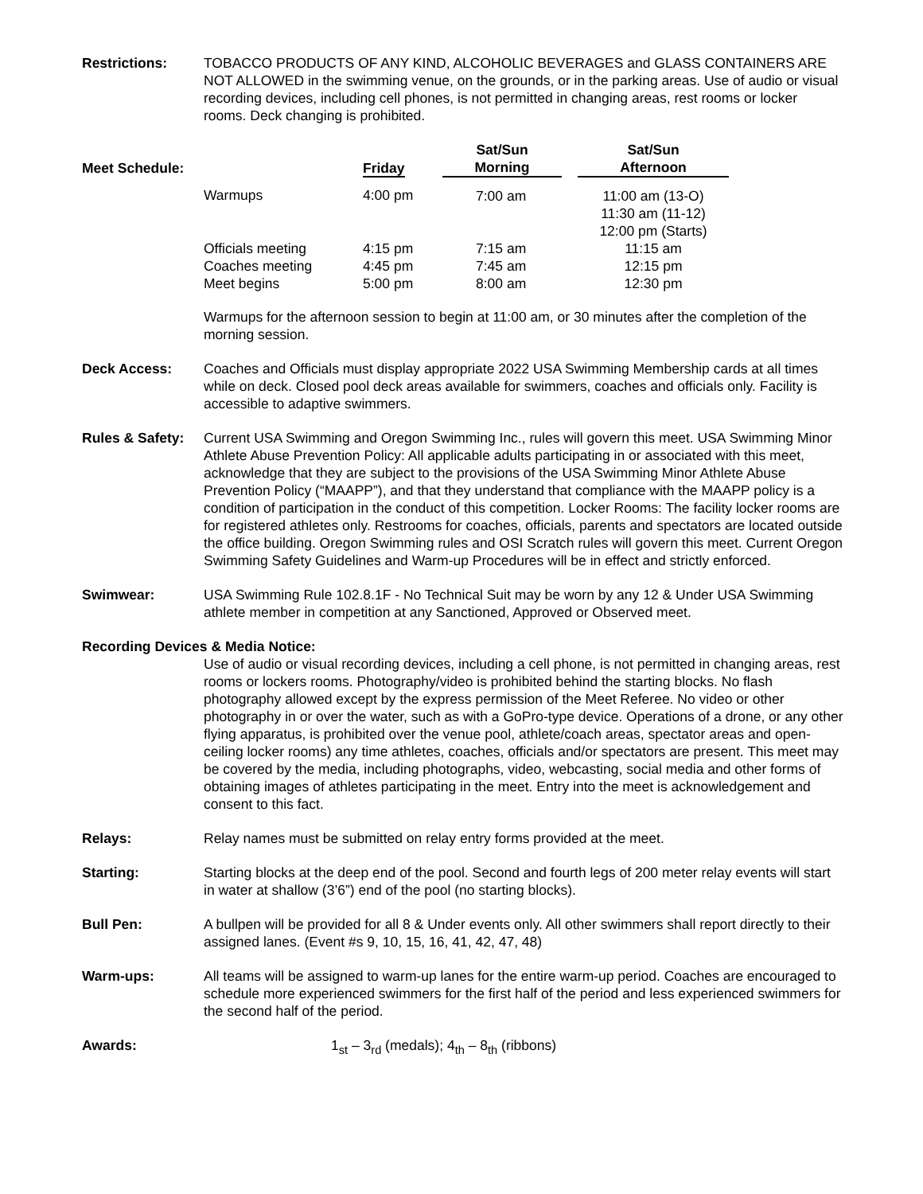Restrictions: TOBACCO PRODUCTS OF ANY KIND, ALCOHOLIC BEVERAGES and GLASS CONTAINERS ARE NOT ALLOWED in the swimming venue, on the grounds, or in the parking areas. Use of audio or visual recording devices, including cell phones, is not permitted in changing areas, rest rooms or locker rooms. Deck changing is prohibited.
| Meet Schedule: | | Friday | Sat/Sun Morning | | Sat/Sun Afternoon |
| --- | --- | --- | --- | --- | --- |
| | Warmups | 4:00 pm | 7:00 am | | 11:00 am (13-O) 11:30 am (11-12) 12:00 pm (Starts) |
| | Officials meeting Coaches meeting Meet begins | 4:15 pm 4:45 pm 5:00 pm | 7:15 am 7:45 am 8:00 am | | 11:15 am 12:15 pm 12:30 pm |
Warmups for the afternoon session to begin at 11:00 am, or 30 minutes after the completion of the morning session.
Deck Access: Coaches and Officials must display appropriate 2022 USA Swimming Membership cards at all times while on deck. Closed pool deck areas available for swimmers, coaches and officials only. Facility is accessible to adaptive swimmers.
Rules & Safety:
Current USA Swimming and Oregon Swimming Inc., rules will govern this meet. USA Swimming Minor Athlete Abuse Prevention Policy: All applicable adults participating in or associated with this meet, acknowledge that they are subject to the provisions of the USA Swimming Minor Athlete Abuse Prevention Policy (“MAAPP”), and that they understand that compliance with the MAAPP policy is a condition of participation in the conduct of this competition. Locker Rooms: The facility locker rooms are for registered athletes only. Restrooms for coaches, officials, parents and spectators are located outside the office building. Oregon Swimming rules and OSI Scratch rules will govern this meet. Current Oregon Swimming Safety Guidelines and Warm-up Procedures will be in effect and strictly enforced.
Swimwear: USA Swimming Rule 102.8.1F - No Technical Suit may be worn by any 12 & Under USA Swimming athlete member in competition at any Sanctioned, Approved or Observed meet.
Recording Devices & Media Notice:
Use of audio or visual recording devices, including a cell phone, is not permitted in changing areas, rest rooms or lockers rooms. Photography/video is prohibited behind the starting blocks. No flash photography allowed except by the express permission of the Meet Referee. No video or other photography in or over the water, such as with a GoPro-type device. Operations of a drone, or any other flying apparatus, is prohibited over the venue pool, athlete/coach areas, spectator areas and open-ceiling locker rooms) any time athletes, coaches, officials and/or spectators are present. This meet may be covered by the media, including photographs, video, webcasting, social media and other forms of obtaining images of athletes participating in the meet. Entry into the meet is acknowledgement and consent to this fact.
Relays: Relay names must be submitted on relay entry forms provided at the meet.
Starting: Starting blocks at the deep end of the pool. Second and fourth legs of 200 meter relay events will start in water at shallow (3’6”) end of the pool (no starting blocks).
Bull Pen: A bullpen will be provided for all 8 & Under events only. All other swimmers shall report directly to their assigned lanes. (Event #s 9, 10, 15, 16, 41, 42, 47, 48)
Warm-ups: All teams will be assigned to warm-up lanes for the entire warm-up period. Coaches are encouraged to schedule more experienced swimmers for the first half of the period and less experienced swimmers for the second half of the period.
Awards: 1<sub>st</sub> – 3<sub>rd</sub> (medals); 4<sub>th</sub> – 8<sub>th</sub> (ribbons)